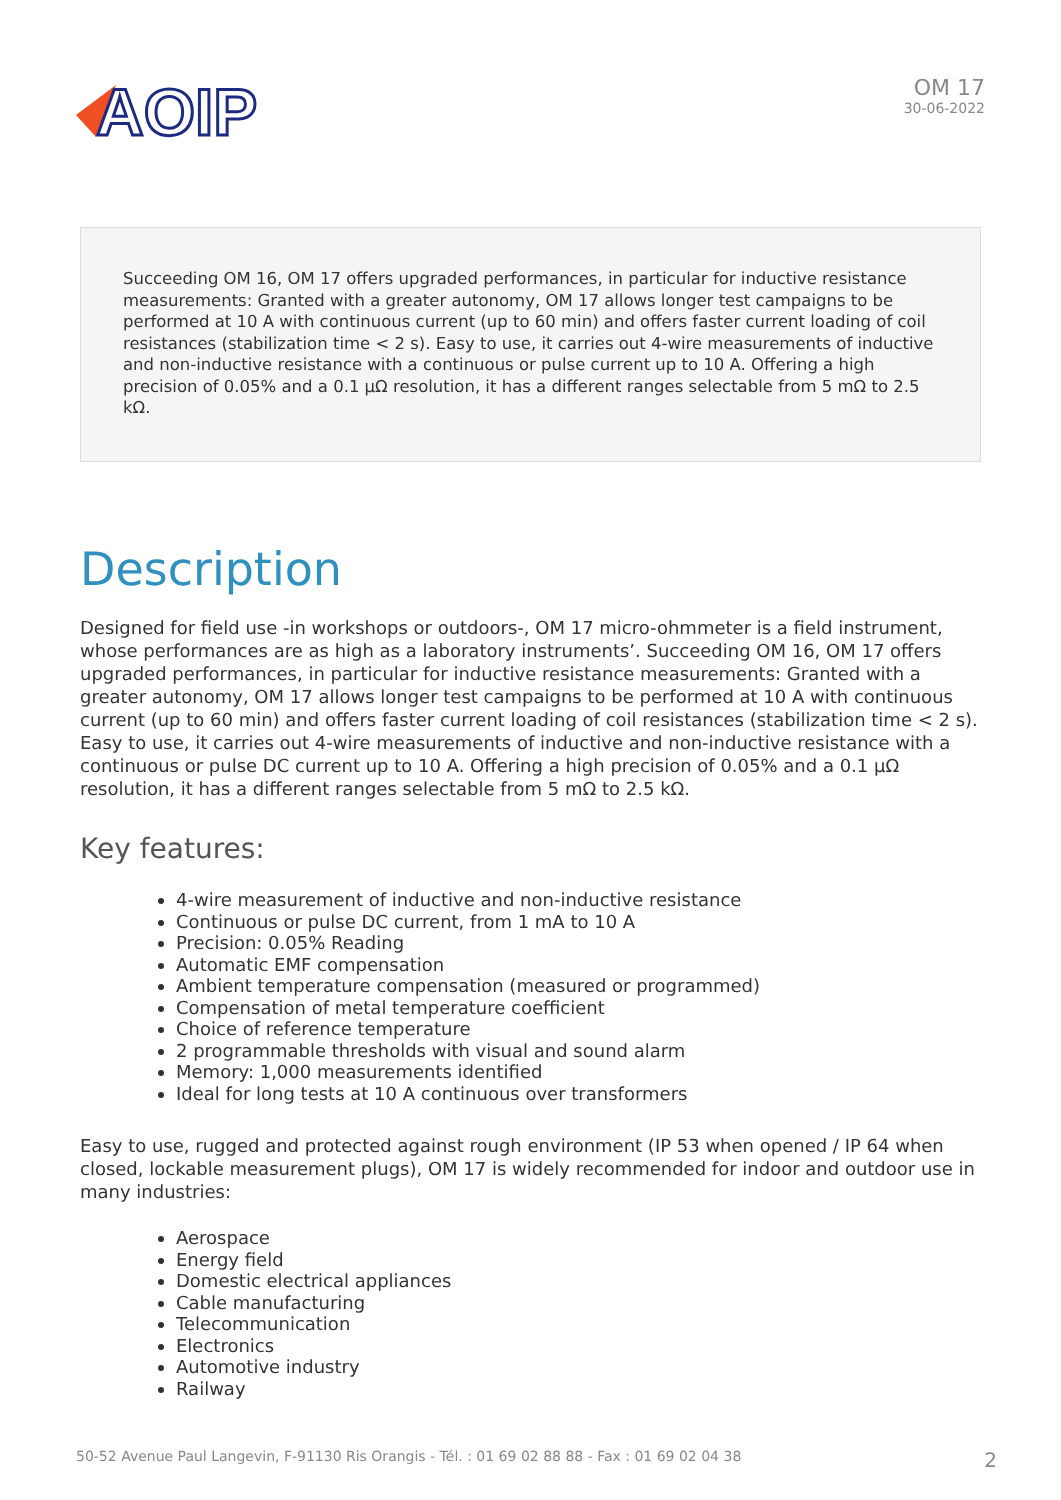AOIP
OM 17
30-06-2022
Succeeding OM 16, OM 17 offers upgraded performances, in particular for inductive resistance measurements: Granted with a greater autonomy, OM 17 allows longer test campaigns to be performed at 10 A with continuous current (up to 60 min) and offers faster current loading of coil resistances (stabilization time < 2 s). Easy to use, it carries out 4-wire measurements of inductive and non-inductive resistance with a continuous or pulse current up to 10 A. Offering a high precision of 0.05% and a 0.1 µΩ resolution, it has a different ranges selectable from 5 mΩ to 2.5 kΩ.
Description
Designed for field use -in workshops or outdoors-, OM 17 micro-ohmmeter is a field instrument, whose performances are as high as a laboratory instruments’. Succeeding OM 16, OM 17 offers upgraded performances, in particular for inductive resistance measurements: Granted with a greater autonomy, OM 17 allows longer test campaigns to be performed at 10 A with continuous current (up to 60 min) and offers faster current loading of coil resistances (stabilization time < 2 s). Easy to use, it carries out 4-wire measurements of inductive and non-inductive resistance with a continuous or pulse DC current up to 10 A. Offering a high precision of 0.05% and a 0.1 µΩ resolution, it has a different ranges selectable from 5 mΩ to 2.5 kΩ.
Key features:
4-wire measurement of inductive and non-inductive resistance
Continuous or pulse DC current, from 1 mA to 10 A
Precision: 0.05% Reading
Automatic EMF compensation
Ambient temperature compensation (measured or programmed)
Compensation of metal temperature coefficient
Choice of reference temperature
2 programmable thresholds with visual and sound alarm
Memory: 1,000 measurements identified
Ideal for long tests at 10 A continuous over transformers
Easy to use, rugged and protected against rough environment (IP 53 when opened / IP 64 when closed, lockable measurement plugs), OM 17 is widely recommended for indoor and outdoor use in many industries:
Aerospace
Energy field
Domestic electrical appliances
Cable manufacturing
Telecommunication
Electronics
Automotive industry
Railway
50-52 Avenue Paul Langevin, F-91130 Ris Orangis - Tél. : 01 69 02 88 88 - Fax : 01 69 02 04 38 2